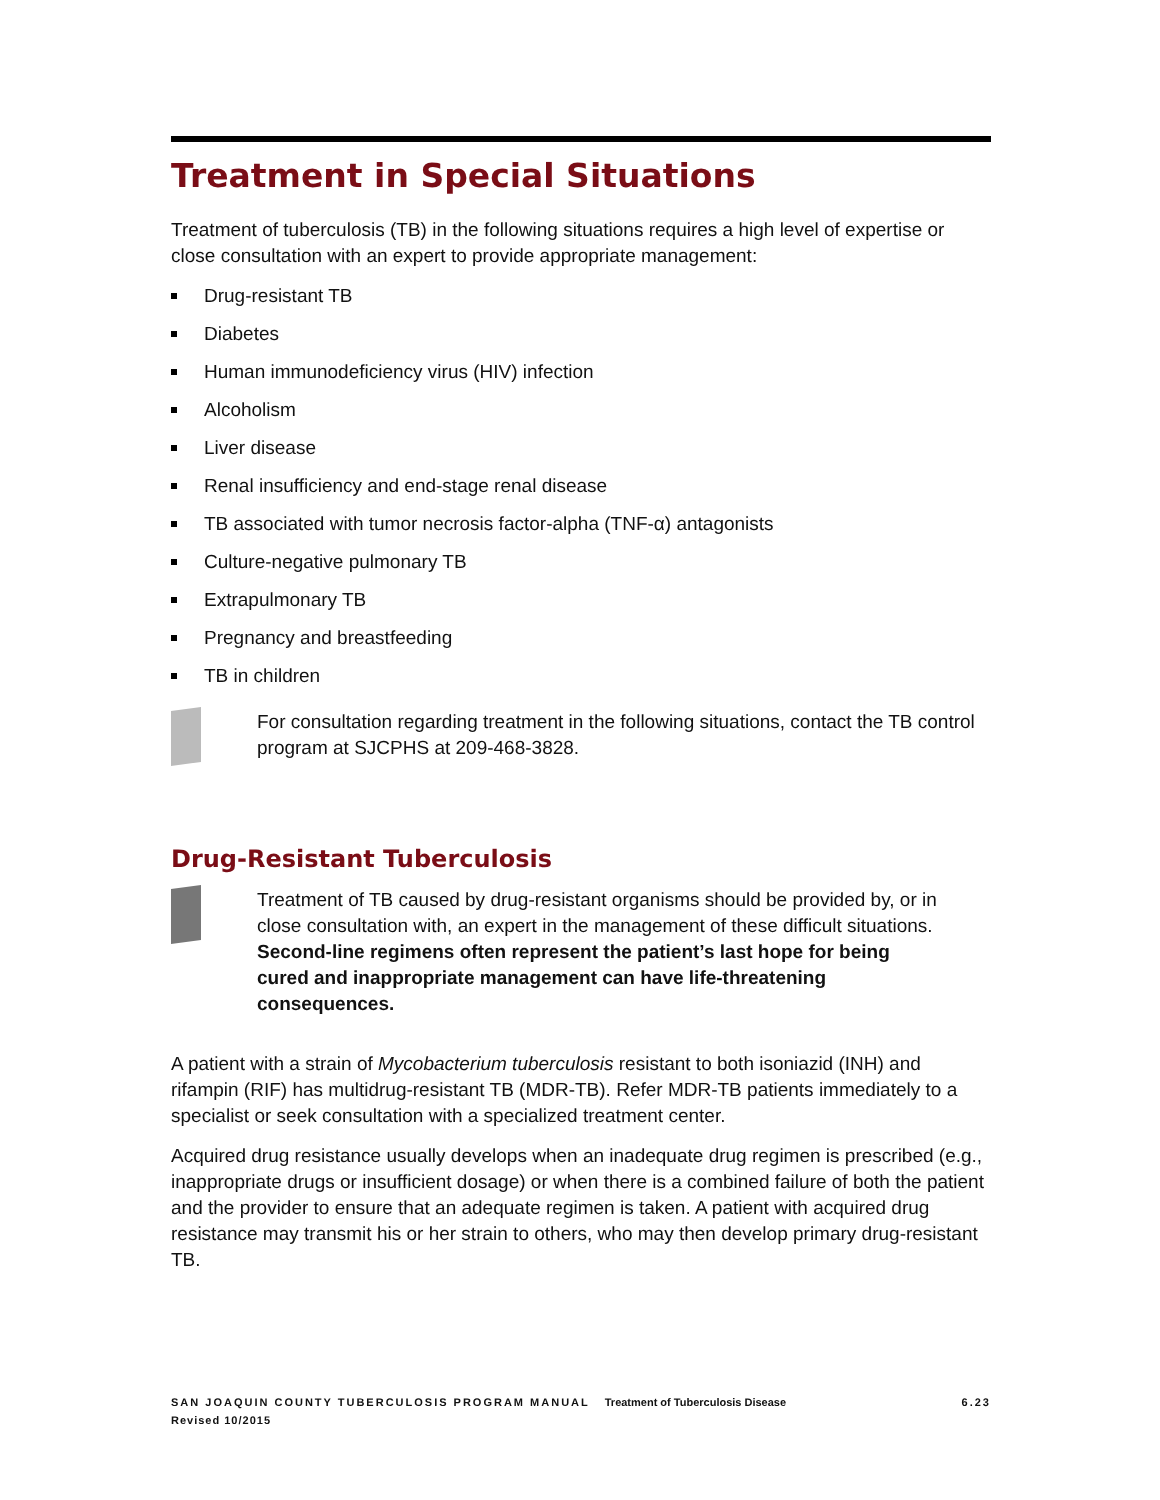Treatment in Special Situations
Treatment of tuberculosis (TB) in the following situations requires a high level of expertise or close consultation with an expert to provide appropriate management:
Drug-resistant TB
Diabetes
Human immunodeficiency virus (HIV) infection
Alcoholism
Liver disease
Renal insufficiency and end-stage renal disease
TB associated with tumor necrosis factor-alpha (TNF-α) antagonists
Culture-negative pulmonary TB
Extrapulmonary TB
Pregnancy and breastfeeding
TB in children
For consultation regarding treatment in the following situations, contact the TB control program at SJCPHS at 209-468-3828.
Drug-Resistant Tuberculosis
Treatment of TB caused by drug-resistant organisms should be provided by, or in close consultation with, an expert in the management of these difficult situations. Second-line regimens often represent the patient’s last hope for being cured and inappropriate management can have life-threatening consequences.
A patient with a strain of Mycobacterium tuberculosis resistant to both isoniazid (INH) and rifampin (RIF) has multidrug-resistant TB (MDR-TB). Refer MDR-TB patients immediately to a specialist or seek consultation with a specialized treatment center.
Acquired drug resistance usually develops when an inadequate drug regimen is prescribed (e.g., inappropriate drugs or insufficient dosage) or when there is a combined failure of both the patient and the provider to ensure that an adequate regimen is taken. A patient with acquired drug resistance may transmit his or her strain to others, who may then develop primary drug-resistant TB.
SAN JOAQUIN COUNTY TUBERCULOSIS PROGRAM MANUAL Treatment of Tuberculosis Disease 6.23
Revised 10/2015